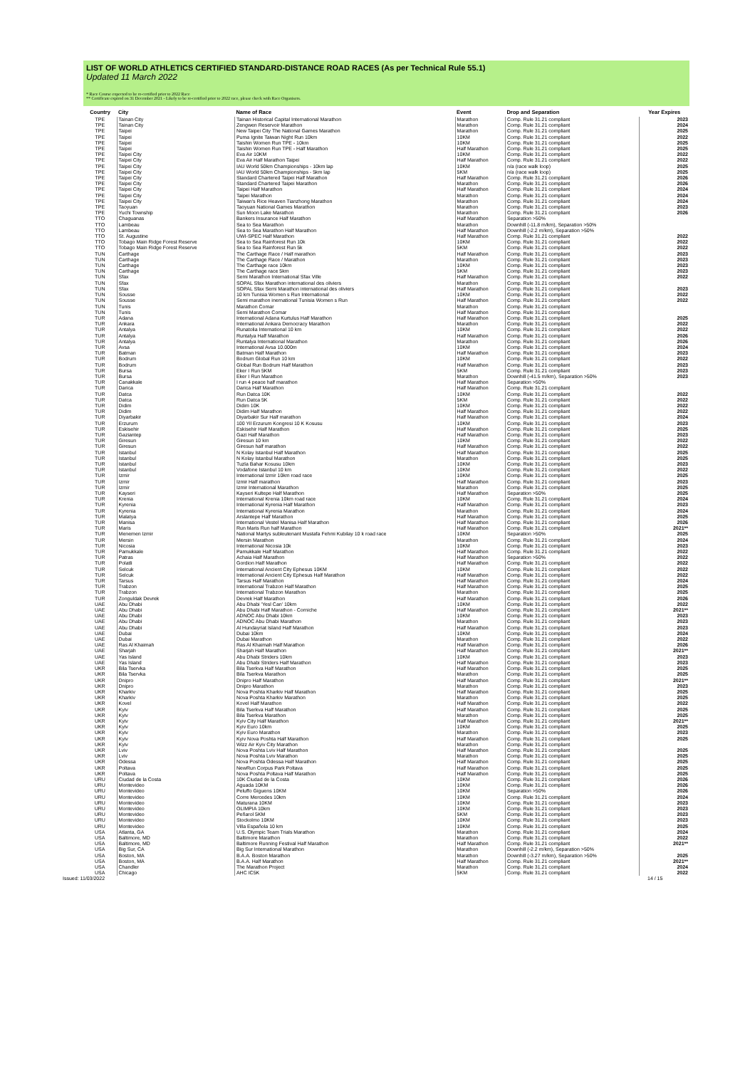LIST OF WORLD ATHLETICS CERTIFIED STANDARD-DISTANCE ROAD RACES (As per Technical Rule 55.1)
Updated 11 March 2022
* Race Course expected to be re-certified prior to 2022 Race
** Certificate expired on 31 December 2021 - Likely to be re-certified prior to 2022 race, please check with Race Organisers.
| Country | City | Name of Race | Event | Drop and Separation | Year Expires |
| --- | --- | --- | --- | --- | --- |
| TPE | Tainan City | Tainan Historical Capital International Marathon | Marathon | Comp. Rule 31.21 compliant | 2023 |
| TPE | Tainan City | Zengwen Reservoir Marathon | Marathon | Comp. Rule 31.21 compliant | 2024 |
| TPE | Taipei | New Taipei City The National Games Marathon | Marathon | Comp. Rule 31.21 compliant | 2025 |
| TPE | Taipei | Puma Ignite Taiwan Night Run 10km | 10KM | Comp. Rule 31.21 compliant | 2022 |
| TPE | Taipei | Taishin Women Run TPE - 10km | 10KM | Comp. Rule 31.21 compliant | 2025 |
| TPE | Taipei | Taishin Women Run TPE - Half Marathon | Half Marathon | Comp. Rule 31.21 compliant | 2025 |
| TPE | Taipei City | Eva Air 10KM | 10KM | Comp. Rule 31.21 compliant | 2022 |
| TPE | Taipei City | Eva Air Half Marathon Taipei | Half Marathon | Comp. Rule 31.21 compliant | 2022 |
| TPE | Taipei City | IAU World 50km Championships - 10km lap | 10KM | n/a (race walk loop) | 2025 |
| TPE | Taipei City | IAU World 50km Championships - 5km lap | 5KM | n/a (race walk loop) | 2025 |
| TPE | Taipei City | Standard Chartered Taipei Half Marathon | Half Marathon | Comp. Rule 31.21 compliant | 2026 |
| TPE | Taipei City | Standard Chartered Taipei Marathon | Marathon | Comp. Rule 31.21 compliant | 2026 |
| TPE | Taipei City | Taipei Half Marathon | Half Marathon | Comp. Rule 31.21 compliant | 2024 |
| TPE | Taipei City | Taipei Marathon | Marathon | Comp. Rule 31.21 compliant | 2024 |
| TPE | Taipei City | Taiwan's Rice Heaven Tianzhong Marathon | Marathon | Comp. Rule 31.21 compliant | 2024 |
| TPE | Taoyuan | Taoyuan National Games Marathon | Marathon | Comp. Rule 31.21 compliant | 2023 |
| TPE | Yuchi Township | Sun Moon Lake Marathon | Marathon | Comp. Rule 31.21 compliant | 2026 |
| TTO | Chaguanas | Bankers Insurance Half Marathon | Half Marathon | Separation >50% | |
| TTO | Lambeau | Sea to Sea Marathon | Marathon | Downhill (-11.8 m/km), Separation >50% | |
| TTO | Lambeau | Sea to Sea Marathon Half Marathon | Half Marathon | Downhill (-2.2 m/km), Separation >50% | |
| TTO | St. Augustine | UWI-SPEC Half Marathon | Half Marathon | Comp. Rule 31.21 compliant | 2022 |
| TTO | Tobago Main Ridge Forest Reserve | Sea to Sea Rainforest Run 10k | 10KM | Comp. Rule 31.21 compliant | 2022 |
| TTO | Tobago Main Ridge Forest Reserve | Sea to Sea Rainforest Run 5k | 5KM | Comp. Rule 31.21 compliant | 2022 |
| TUN | Carthage | The Carthage Race / Half marathon | Half Marathon | Comp. Rule 31.21 compliant | 2023 |
| TUN | Carthage | The Carthage Race / Marathon | Marathon | Comp. Rule 31.21 compliant | 2023 |
| TUN | Carthage | The Carthage race 10km | 10KM | Comp. Rule 31.21 compliant | 2023 |
| TUN | Carthage | The Carthage race 5km | 5KM | Comp. Rule 31.21 compliant | 2023 |
| TUN | Sfax | Semi Marathon International Sfax Ville | Half Marathon | Comp. Rule 31.21 compliant | 2022 |
| TUN | Sfax | SOPAL Sfax Marathon international des oliviers | Marathon | Comp. Rule 31.21 compliant | |
| TUN | Sfax | SOPAL Sfax Semi Marathon international des oliviers | Half Marathon | Comp. Rule 31.21 compliant | 2023 |
| TUN | Sousse | 10 km Tunisia Women s Run International | 10KM | Comp. Rule 31.21 compliant | 2022 |
| TUN | Sousse | Semi marathon inernational Tunisia Women s Run | Half Marathon | Comp. Rule 31.21 compliant | 2022 |
| TUN | Tunis | Marathon Comar | Marathon | Comp. Rule 31.21 compliant | |
| TUN | Tunis | Semi Marathon Comar | Half Marathon | Comp. Rule 31.21 compliant | |
| TUR | Adana | International Adana Kurtulus Half Marathon | Half Marathon | Comp. Rule 31.21 compliant | 2025 |
| TUR | Ankara | International Ankara Democracy Marathon | Marathon | Comp. Rule 31.21 compliant | 2022 |
| TUR | Antalya | Runatolia International 10 km | 10KM | Comp. Rule 31.21 compliant | 2022 |
| TUR | Antalya | Runtalya Half Marathon | Half Marathon | Comp. Rule 31.21 compliant | 2026 |
| TUR | Antalya | Runtalya International Marathon | Marathon | Comp. Rule 31.21 compliant | 2026 |
| TUR | Avsa | International Avsa 10.000m | 10KM | Comp. Rule 31.21 compliant | 2024 |
| TUR | Batman | Batman Half Marathon | Half Marathon | Comp. Rule 31.21 compliant | 2023 |
| TUR | Bodrum | Bodrum Global Run 10 km | 10KM | Comp. Rule 31.21 compliant | 2022 |
| TUR | Bodrum | Global Run Bodrum Half Marathon | Half Marathon | Comp. Rule 31.21 compliant | 2023 |
| TUR | Bursa | Eker I Run 5KM | 5KM | Comp. Rule 31.21 compliant | 2023 |
| TUR | Bursa | Eker I Run Marathon | Marathon | Downhill (-41.5 m/km), Separation >50% | 2023 |
| TUR | Canakkale | I run 4 peace half marathon | Half Marathon | Separation >50% | |
| TUR | Darica | Darica Half Marathon | Half Marathon | Comp. Rule 31.21 compliant | |
| TUR | Datca | Run Datca 10K | 10KM | Comp. Rule 31.21 compliant | 2022 |
| TUR | Datca | Run Datca 5K | 5KM | Comp. Rule 31.21 compliant | 2022 |
| TUR | Didim | Didim 10K | 10KM | Comp. Rule 31.21 compliant | 2022 |
| TUR | Didim | Didim Half Marathon | Half Marathon | Comp. Rule 31.21 compliant | 2022 |
| TUR | Diyarbakir | Diyarbakir Sur Half marathon | Half Marathon | Comp. Rule 31.21 compliant | 2024 |
| TUR | Erzurum | 100 Yil Erzurum Kongresi 10 K Kosusu | 10KM | Comp. Rule 31.21 compliant | 2023 |
| TUR | Eskisehir | Eskisehir Half Marathon | Half Marathon | Comp. Rule 31.21 compliant | 2025 |
| TUR | Gaziantep | Gazi Half Marathon | Half Marathon | Comp. Rule 31.21 compliant | 2023 |
| TUR | Giresun | Giresun 10 km | 10KM | Comp. Rule 31.21 compliant | 2022 |
| TUR | Giresun | Giresun half marathon | Half Marathon | Comp. Rule 31.21 compliant | 2022 |
| TUR | Istanbul | N Kolay Istanbul Half Marathon | Half Marathon | Comp. Rule 31.21 compliant | 2025 |
| TUR | Istanbul | N Kolay Istanbul Marathon | Marathon | Comp. Rule 31.21 compliant | 2025 |
| TUR | Istanbul | Tuzla Bahar Kosusu 10km | 10KM | Comp. Rule 31.21 compliant | 2023 |
| TUR | Istanbul | Vodafone Istanbul 10 km | 10KM | Comp. Rule 31.21 compliant | 2022 |
| TUR | Izmir | International Izmir 10km road race | 10KM | Comp. Rule 31.21 compliant | 2025 |
| TUR | Izmir | Izmir Half marathon | Half Marathon | Comp. Rule 31.21 compliant | 2023 |
| TUR | Izmir | Izmir International Marathon | Marathon | Comp. Rule 31.21 compliant | 2025 |
| TUR | Kayseri | Kayseri Kultepe Half Marathon | Half Marathon | Separation >50% | 2025 |
| TUR | Krenia | International Krenia 10km road race | 10KM | Comp. Rule 31.21 compliant | 2024 |
| TUR | Kyrenia | International Kyrenia Half Marathon | Half Marathon | Comp. Rule 31.21 compliant | 2023 |
| TUR | Kyrenia | International Kyrenia Marathon | Marathon | Comp. Rule 31.21 compliant | 2024 |
| TUR | Malatya | Arslantepe Half Marathon | Half Marathon | Comp. Rule 31.21 compliant | 2025 |
| TUR | Manisa | International Vestel Manisa Half Marathon | Half Marathon | Comp. Rule 31.21 compliant | 2026 |
| TUR | Maris | Run Maris Run half Marathon | Half Marathon | Comp. Rule 31.21 compliant | 2021** |
| TUR | Menemen Izmir | National Martys subleutenant Mustafa Fehmi Kubilay 10 k road race | 10KM | Separation >50% | 2025 |
| TUR | Mersin | Mersin Marathon | Marathon | Comp. Rule 31.21 compliant | 2024 |
| TUR | Nicosia | International Nicosia 10k | 10KM | Comp. Rule 31.21 compliant | 2023 |
| TUR | Pamukkale | Pamukkale Half Marathon | Half Marathon | Comp. Rule 31.21 compliant | 2022 |
| TUR | Patras | Achaia Half Marathon | Half Marathon | Separation >50% | 2022 |
| TUR | Polatli | Gordion Half Marathon | Half Marathon | Comp. Rule 31.21 compliant | 2022 |
| TUR | Selcuk | International Ancient City Ephesus 10KM | 10KM | Comp. Rule 31.21 compliant | 2022 |
| TUR | Selcuk | International Ancient City Ephesus Half Marathon | Half Marathon | Comp. Rule 31.21 compliant | 2022 |
| TUR | Tarsus | Tarsus Half Marathon | Half Marathon | Comp. Rule 31.21 compliant | 2024 |
| TUR | Trabzon | International Trabzon Half Marathon | Half Marathon | Comp. Rule 31.21 compliant | 2025 |
| TUR | Trabzon | International Trabzon Marathon | Marathon | Comp. Rule 31.21 compliant | 2025 |
| TUR | Zonguldak Devrek | Devrek Half Marathon | Half Marathon | Comp. Rule 31.21 compliant | 2026 |
| UAE | Abu Dhabi | Abu Dhabi 'Yesl Can' 10km | 10KM | Comp. Rule 31.21 compliant | 2022 |
| UAE | Abu Dhabi | Abu Dhabi Half Marathon - Corniche | Half Marathon | Comp. Rule 31.21 compliant | 2021** |
| UAE | Abu Dhabi | ADNOC Abu Dhabi 10km | 10KM | Comp. Rule 31.21 compliant | 2023 |
| UAE | Abu Dhabi | ADNOC Abu Dhabi Marathon | Marathon | Comp. Rule 31.21 compliant | 2023 |
| UAE | Abu Dhabi | Al Hundayriat Island Half Marathon | Half Marathon | Comp. Rule 31.21 compliant | 2023 |
| UAE | Dubai | Dubai 10km | 10KM | Comp. Rule 31.21 compliant | 2024 |
| UAE | Dubai | Dubai Marathon | Marathon | Comp. Rule 31.21 compliant | 2022 |
| UAE | Ras Al Khaimah | Ras Al Khaimah Half Marathon | Half Marathon | Comp. Rule 31.21 compliant | 2026 |
| UAE | Sharjah | Sharjah Half Marathon | Half Marathon | Comp. Rule 31.21 compliant | 2021** |
| UAE | Yas Island | Abu Dhabi Striders 10km | 10KM | Comp. Rule 31.21 compliant | 2023 |
| UAE | Yas Island | Abu Dhabi Striders Half Marathon | Half Marathon | Comp. Rule 31.21 compliant | 2023 |
| UKR | Bila Tservka | Bila Tserkva Half Marathon | Half Marathon | Comp. Rule 31.21 compliant | 2025 |
| UKR | Bila Tservka | Bila Tserkva Marathon | Marathon | Comp. Rule 31.21 compliant | 2025 |
| UKR | Dnipro | Dnipro Half Marathon | Half Marathon | Comp. Rule 31.21 compliant | 2021** |
| UKR | Dnipro | Dnipro Marathon | Marathon | Comp. Rule 31.21 compliant | 2023 |
| UKR | Kharkiv | Nova Poshta Kharkiv Half Marathon | Half Marathon | Comp. Rule 31.21 compliant | 2025 |
| UKR | Kharkiv | Nova Poshta Kharkiv Marathon | Marathon | Comp. Rule 31.21 compliant | 2025 |
| UKR | Kovel | Kovel Half Marathon | Half Marathon | Comp. Rule 31.21 compliant | 2022 |
| UKR | Kyiv | Bila Tserkva Half Marathon | Half Marathon | Comp. Rule 31.21 compliant | 2025 |
| UKR | Kyiv | Bila Tserkva Marathon | Marathon | Comp. Rule 31.21 compliant | 2025 |
| UKR | Kyiv | Kyiv City Half Marathon | Half Marathon | Comp. Rule 31.21 compliant | 2021** |
| UKR | Kyiv | Kyiv Euro 10km | 10KM | Comp. Rule 31.21 compliant | 2025 |
| UKR | Kyiv | Kyiv Euro Marathon | Marathon | Comp. Rule 31.21 compliant | 2023 |
| UKR | Kyiv | Kyiv Nova Poshta Half Marathon | Half Marathon | Comp. Rule 31.21 compliant | 2025 |
| UKR | Kyiv | Wizz Air Kyiv City Marathon | Marathon | Comp. Rule 31.21 compliant | |
| UKR | Lviv | Nova Poshta Lviv Half Marathon | Half Marathon | Comp. Rule 31.21 compliant | 2025 |
| UKR | Lviv | Nova Poshta Lviv Marathon | Marathon | Comp. Rule 31.21 compliant | 2025 |
| UKR | Odessa | Nova Poshta Odessa Half Marathon | Half Marathon | Comp. Rule 31.21 compliant | 2025 |
| UKR | Poltava | NewRun Corpus Park Poltava | Half Marathon | Comp. Rule 31.21 compliant | 2025 |
| UKR | Poltava | Nova Poshta Poltava Half Marathon | Half Marathon | Comp. Rule 31.21 compliant | 2025 |
| URU | Ciudad de la Costa | 10K Ciudad de la Costa | 10KM | Comp. Rule 31.21 compliant | 2026 |
| URU | Montevideo | Aguada 10KM | 10KM | Comp. Rule 31.21 compliant | 2026 |
| URU | Montevideo | Peluffo Giguens 10KM | 10KM | Separation >50% | 2026 |
| URU | Montevideo | Corre Mercedes 10km | 10KM | Comp. Rule 31.21 compliant | 2024 |
| URU | Montevideo | Maturana 10KM | 10KM | Comp. Rule 31.21 compliant | 2023 |
| URU | Montevideo | OLIMPIA 10km | 10KM | Comp. Rule 31.21 compliant | 2023 |
| URU | Montevideo | Peñarol 5KM | 5KM | Comp. Rule 31.21 compliant | 2023 |
| URU | Montevideo | Stockolmo 10KM | 10KM | Comp. Rule 31.21 compliant | 2023 |
| URU | Montevideo | Villa Española 10 km | 10KM | Comp. Rule 31.21 compliant | 2025 |
| USA | Atlanta, GA | U.S. Olympic Team Trials Marathon | Marathon | Comp. Rule 31.21 compliant | 2024 |
| USA | Baltimore, MD | Baltimore Marathon | Marathon | Comp. Rule 31.21 compliant | 2022 |
| USA | Baltimore, MD | Baltimore Running Festival Half Marathon | Half Marathon | Comp. Rule 31.21 compliant | 2021** |
| USA | Big Sur, CA | Big Sur International Marathon | Marathon | Downhill (-2.2 m/km), Separation >50% | |
| USA | Boston, MA | B.A.A. Boston Marathon | Marathon | Downhill (-3.27 m/km), Separation >50% | 2025 |
| USA | Boston, MA | B.A.A. Half Marathon | Half Marathon | Comp. Rule 31.21 compliant | 2021** |
| USA | Chandler | The Marathon Project | Marathon | Comp. Rule 31.21 compliant | 2024 |
| USA | Chicago | AHC IC5K | 5KM | Comp. Rule 31.21 compliant | 2022 |
Issued: 11/03/2022 14 / 15